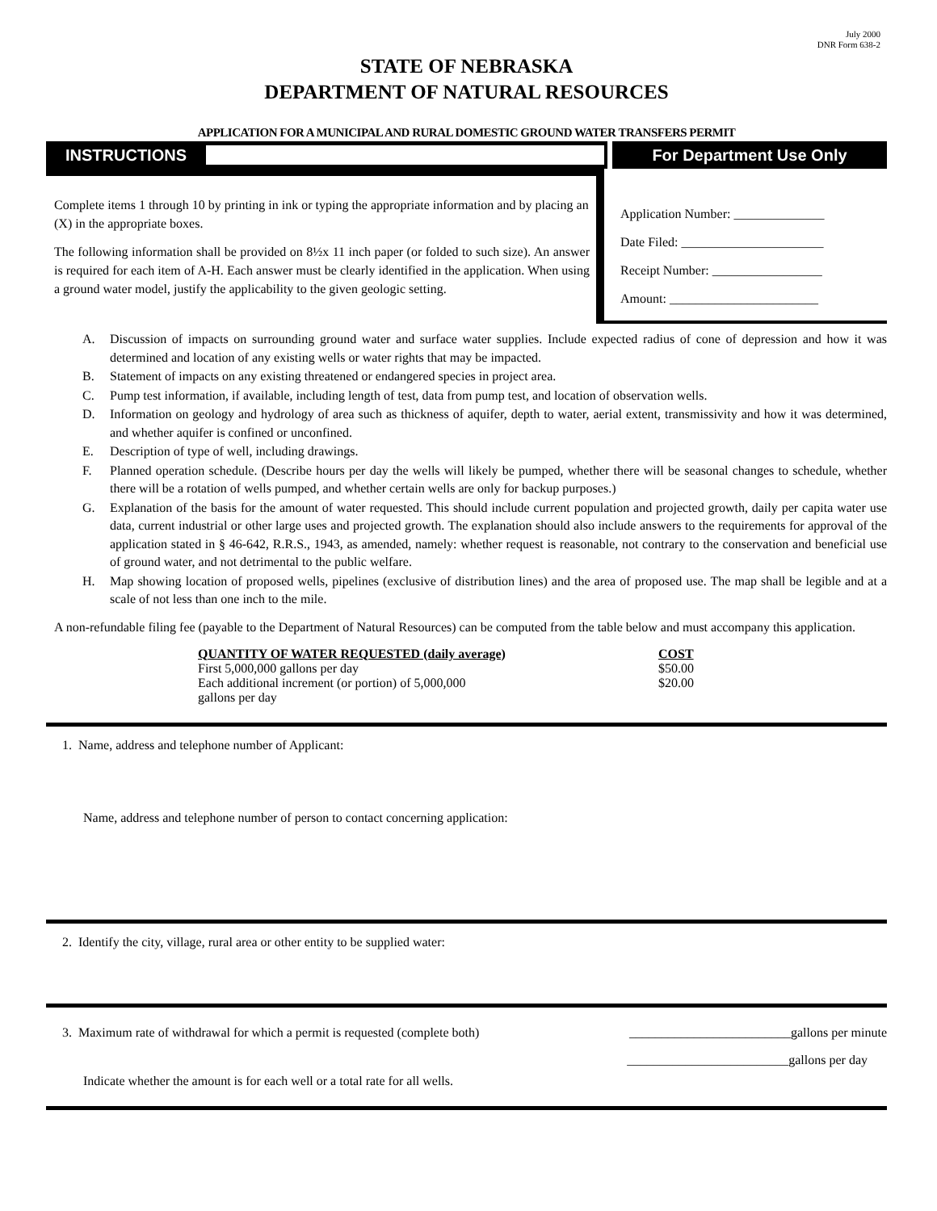July 2000
DNR Form 638-2
STATE OF NEBRASKA
DEPARTMENT OF NATURAL RESOURCES
APPLICATION FOR A MUNICIPAL AND RURAL DOMESTIC GROUND WATER TRANSFERS PERMIT
INSTRUCTIONS
For Department Use Only
Complete items 1 through 10 by printing in ink or typing the appropriate information and by placing an (X) in the appropriate boxes.
The following information shall be provided on 8½x 11 inch paper (or folded to such size). An answer is required for each item of A-H. Each answer must be clearly identified in the application. When using a ground water model, justify the applicability to the given geologic setting.
Application Number: ______________
Date Filed: ______________________
Receipt Number: _________________
Amount: _______________________
A. Discussion of impacts on surrounding ground water and surface water supplies. Include expected radius of cone of depression and how it was determined and location of any existing wells or water rights that may be impacted.
B. Statement of impacts on any existing threatened or endangered species in project area.
C. Pump test information, if available, including length of test, data from pump test, and location of observation wells.
D. Information on geology and hydrology of area such as thickness of aquifer, depth to water, aerial extent, transmissivity and how it was determined, and whether aquifer is confined or unconfined.
E. Description of type of well, including drawings.
F. Planned operation schedule. (Describe hours per day the wells will likely be pumped, whether there will be seasonal changes to schedule, whether there will be a rotation of wells pumped, and whether certain wells are only for backup purposes.)
G. Explanation of the basis for the amount of water requested. This should include current population and projected growth, daily per capita water use data, current industrial or other large uses and projected growth. The explanation should also include answers to the requirements for approval of the application stated in § 46-642, R.R.S., 1943, as amended, namely: whether request is reasonable, not contrary to the conservation and beneficial use of ground water, and not detrimental to the public welfare.
H. Map showing location of proposed wells, pipelines (exclusive of distribution lines) and the area of proposed use. The map shall be legible and at a scale of not less than one inch to the mile.
A non-refundable filing fee (payable to the Department of Natural Resources) can be computed from the table below and must accompany this application.
| QUANTITY OF WATER REQUESTED (daily average) | COST |
| --- | --- |
| First 5,000,000 gallons per day | $50.00 |
| Each additional increment (or portion) of 5,000,000 gallons per day | $20.00 |
1. Name, address and telephone number of Applicant:
Name, address and telephone number of person to contact concerning application:
2. Identify the city, village, rural area or other entity to be supplied water:
3. Maximum rate of withdrawal for which a permit is requested (complete both) _________________________gallons per minute
_________________________gallons per day
Indicate whether the amount is for each well or a total rate for all wells.